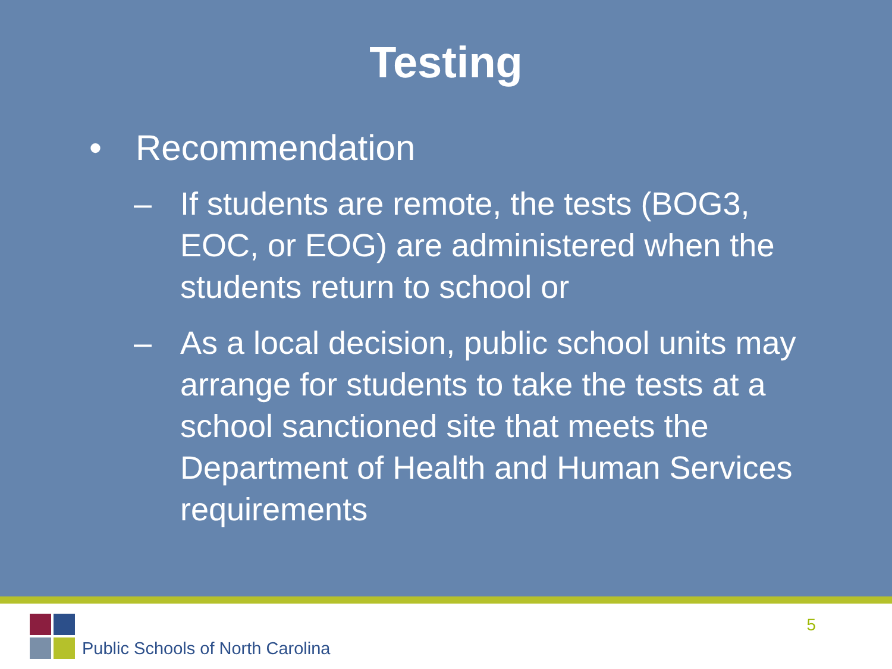Testing
• Recommendation
– If students are remote, the tests (BOG3, EOC, or EOG) are administered when the students return to school or
– As a local decision, public school units may arrange for students to take the tests at a school sanctioned site that meets the Department of Health and Human Services requirements
Public Schools of North Carolina
5